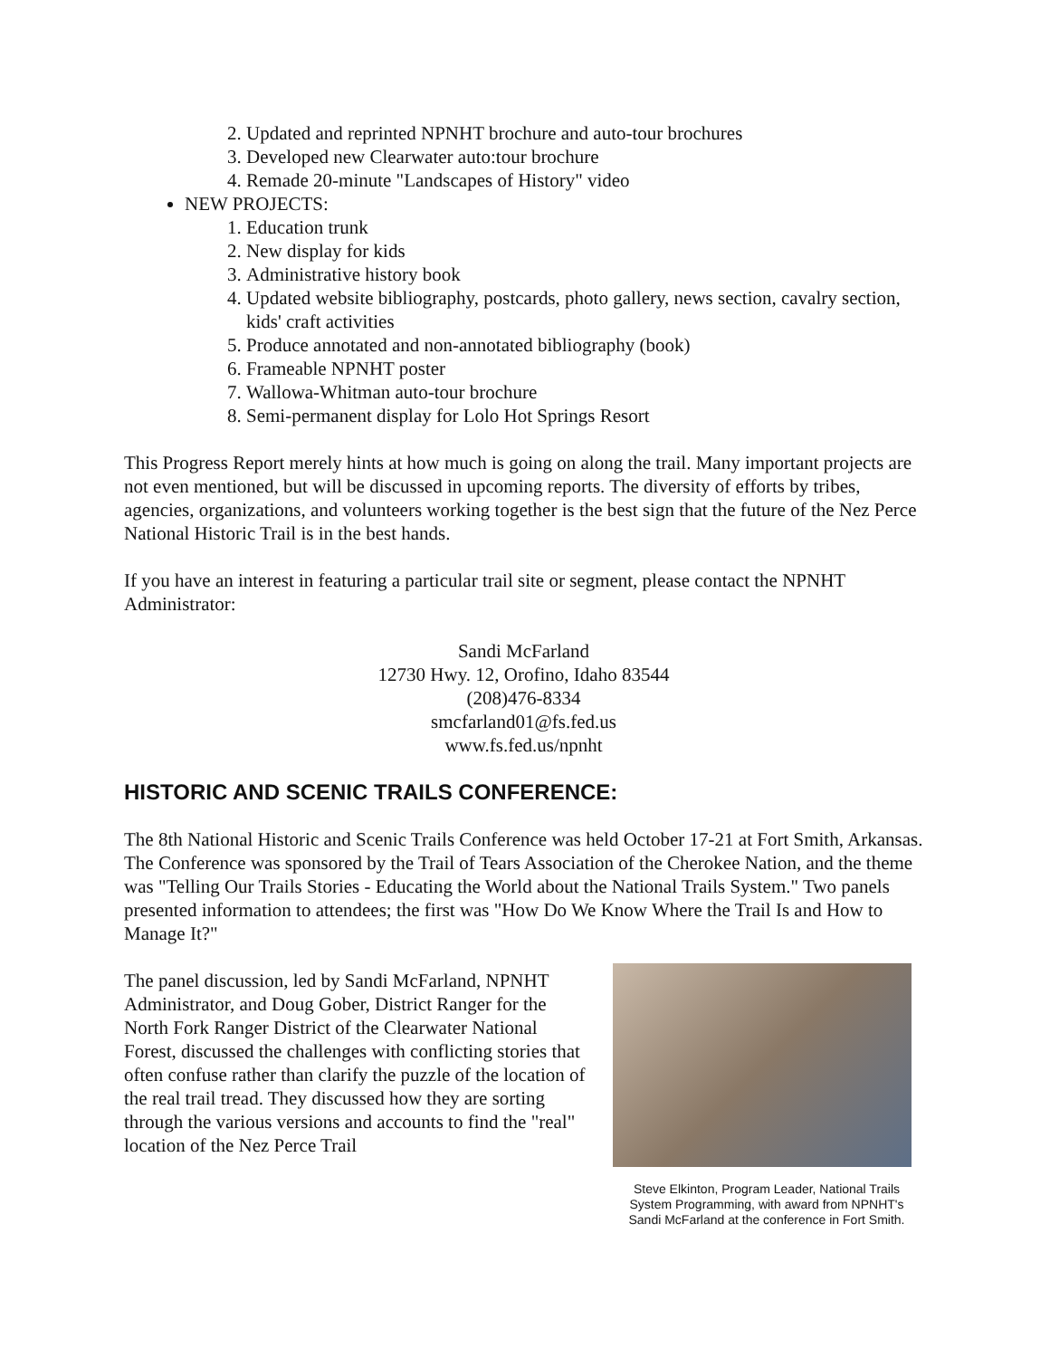2. Updated and reprinted NPNHT brochure and auto-tour brochures
3. Developed new Clearwater auto:tour brochure
4. Remade 20-minute "Landscapes of History" video
NEW PROJECTS:
1. Education trunk
2. New display for kids
3. Administrative history book
4. Updated website bibliography, postcards, photo gallery, news section, cavalry section, kids' craft activities
5. Produce annotated and non-annotated bibliography (book)
6. Frameable NPNHT poster
7. Wallowa-Whitman auto-tour brochure
8. Semi-permanent display for Lolo Hot Springs Resort
This Progress Report merely hints at how much is going on along the trail. Many important projects are not even mentioned, but will be discussed in upcoming reports. The diversity of efforts by tribes, agencies, organizations, and volunteers working together is the best sign that the future of the Nez Perce National Historic Trail is in the best hands.
If you have an interest in featuring a particular trail site or segment, please contact the NPNHT Administrator:
Sandi McFarland
12730 Hwy. 12, Orofino, Idaho 83544
(208)476-8334
smcfarland01@fs.fed.us
www.fs.fed.us/npnht
HISTORIC AND SCENIC TRAILS CONFERENCE:
The 8th National Historic and Scenic Trails Conference was held October 17-21 at Fort Smith, Arkansas. The Conference was sponsored by the Trail of Tears Association of the Cherokee Nation, and the theme was "Telling Our Trails Stories - Educating the World about the National Trails System." Two panels presented information to attendees; the first was "How Do We Know Where the Trail Is and How to Manage It?"
The panel discussion, led by Sandi McFarland, NPNHT Administrator, and Doug Gober, District Ranger for the North Fork Ranger District of the Clearwater National Forest, discussed the challenges with conflicting stories that often confuse rather than clarify the puzzle of the location of the real trail tread. They discussed how they are sorting through the various versions and accounts to find the "real" location of the Nez Perce Trail
Steve Elkinton, Program Leader, National Trails System Programming, with award from NPNHT's Sandi McFarland at the conference in Fort Smith.